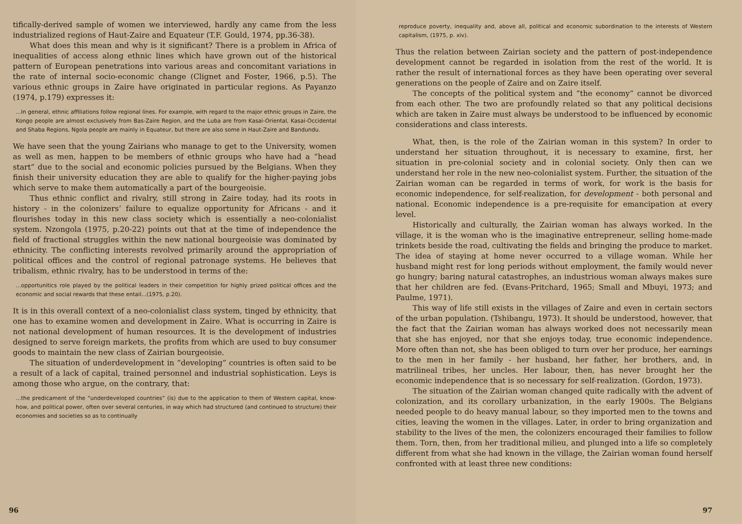tifically-derived sample of women we interviewed, hardly any came from the less industrialized regions of Haut-Zaire and Equateur (T.F. Gould, 1974, pp.36-38).
What does this mean and why is it significant? There is a problem in Africa of inequalities of access along ethnic lines which have grown out of the historical pattern of European penetrations into various areas and concomitant variations in the rate of internal socio-economic change (Clignet and Foster, 1966, p.5). The various ethnic groups in Zaire have originated in particular regions. As Payanzo (1974, p.179) expresses it:
...In general, ethnic affiliations follow regional lines. For example, with regard to the major ethnic groups in Zaire, the Kongo people are almost exclusively from Bas-Zaire Region, and the Luba are from Kasai-Oriental, Kasai-Occidental and Shaba Regions, Ngola people are mainly in Equateur, but there are also some in Haut-Zaire and Bandundu.
We have seen that the young Zairians who manage to get to the University, women as well as men, happen to be members of ethnic groups who have had a “head start” due to the social and economic policies pursued by the Belgians. When they finish their university education they are able to qualify for the higher-paying jobs which serve to make them automatically a part of the bourgeoisie.
Thus ethnic conflict and rivalry, still strong in Zaire today, had its roots in history - in the colonizers’ failure to equalize opportunity for Africans - and it flourishes today in this new class society which is essentially a neo-colonialist system. Nzongola (1975, p.20-22) points out that at the time of independence the field of fractional struggles within the new national bourgeoisie was dominated by ethnicity. The conflicting interests revolved primarily around the appropriation of political offices and the control of regional patronage systems. He believes that tribalism, ethnic rivalry, has to be understood in terms of the:
...opportunitics role played by the political leaders in their competition for highly prized political offices and the economic and social rewards that these entail...(1975, p.20).
It is in this overall context of a neo-colonialist class system, tinged by ethnicity, that one has to examine women and development in Zaire. What is occurring in Zaire is not national development of human resources. It is the development of industries designed to serve foreign markets, the profits from which are used to buy consumer goods to maintain the new class of Zairian bourgeoisie.
The situation of underdevelopment in “developing” countries is often said to be a result of a lack of capital, trained personnel and industrial sophistication. Leys is among those who argue, on the contrary, that:
...the predicament of the “underdeveloped countries” (is) due to the application to them of Western capital, know-how, and political power, often over several centuries, in way which had structured (and continued to structure) their economies and societies so as to continually
96
reproduce poverty, inequality and, above all, political and economic subordination to the interests of Western capitalism, (1975, p. xiv).
Thus the relation between Zairian society and the pattern of post-independence development cannot be regarded in isolation from the rest of the world. It is rather the result of international forces as they have been operating over several generations on the people of Zaire and on Zaire itself.
The concepts of the political system and “the economy” cannot be divorced from each other. The two are profoundly related so that any political decisions which are taken in Zaire must always be understood to be influenced by economic considerations and class interests.
What, then, is the role of the Zairian woman in this system? In order to understand her situation throughout, it is necessary to examine, first, her situation in pre-colonial society and in colonial society. Only then can we understand her role in the new neo-colonialist system. Further, the situation of the Zairian woman can be regarded in terms of work, for work is the basis for economic independence, for self-realization, for development - both personal and national. Economic independence is a pre-requisite for emancipation at every level.
Historically and culturally, the Zairian woman has always worked. In the village, it is the woman who is the imaginative entrepreneur, selling home-made trinkets beside the road, cultivating the fields and bringing the produce to market. The idea of staying at home never occurred to a village woman. While her husband might rest for long periods without employment, the family would never go hungry; baring natural catastrophes, an industrious woman always makes sure that her children are fed. (Evans-Pritchard, 1965; Small and Mbuyi, 1973; and Paulme, 1971).
This way of life still exists in the villages of Zaire and even in certain sectors of the urban population. (Tshibangu, 1973). It should be understood, however, that the fact that the Zairian woman has always worked does not necessarily mean that she has enjoyed, nor that she enjoys today, true economic independence. More often than not, she has been obliged to turn over her produce, her earnings to the men in her family - her husband, her father, her brothers, and, in matrilineal tribes, her uncles. Her labour, then, has never brought her the economic independence that is so necessary for self-realization. (Gordon, 1973).
The situation of the Zairian woman changed quite radically with the advent of colonization, and its corollary urbanization, in the early 1900s. The Belgians needed people to do heavy manual labour, so they imported men to the towns and cities, leaving the women in the villages. Later, in order to bring organization and stability to the lives of the men, the colonizers encouraged their families to follow them. Torn, then, from her traditional milieu, and plunged into a life so completely different from what she had known in the village, the Zairian woman found herself confronted with at least three new conditions:
97